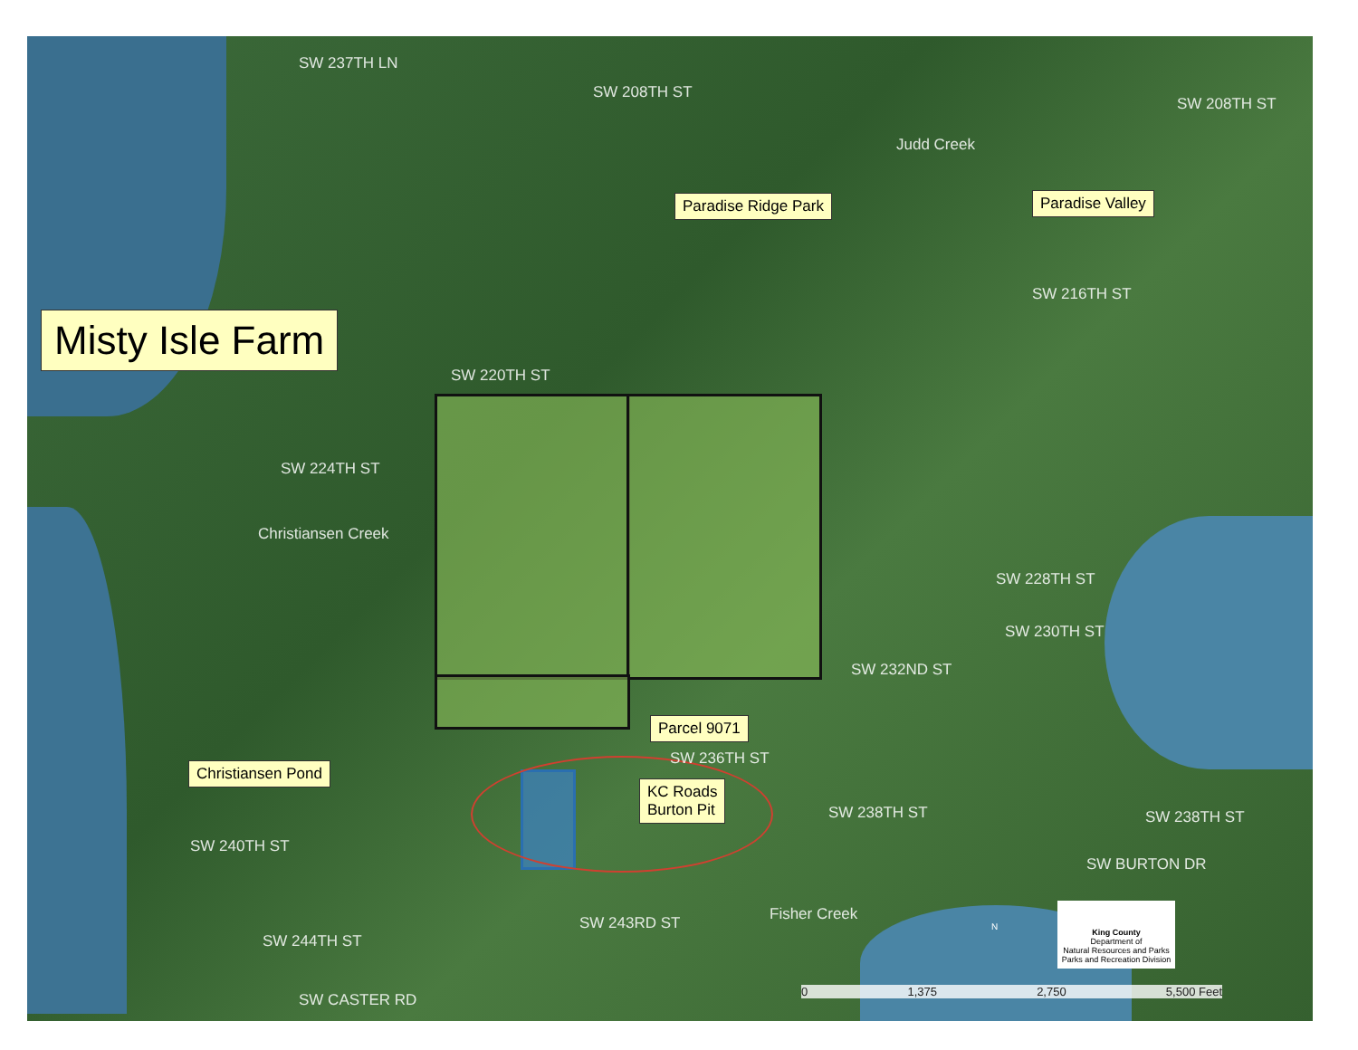SW 237TH LN
SW 208TH ST
SW 208TH ST
SW 216TH ST
SW 220TH ST
SW 224TH ST
SW 228TH ST
SW 230TH ST
SW 232ND ST
SW 236TH ST
SW 238TH ST SW 238TH ST
SW 240TH ST
SW BURTON DR
SW 243RD ST
SW 244TH ST
SW CASTER RD
Christiansen Creek
Judd Creek
Fisher Creek
Misty Isle Farm
Paradise Ridge Park Paradise Valley
Parcel 9071
Christiansen Pond
KC Roads
Burton Pit
King County
Department of
Natural Resources and Parks
Parks and Recreation Division
N
0 1,375 2,750 5,500 Feet